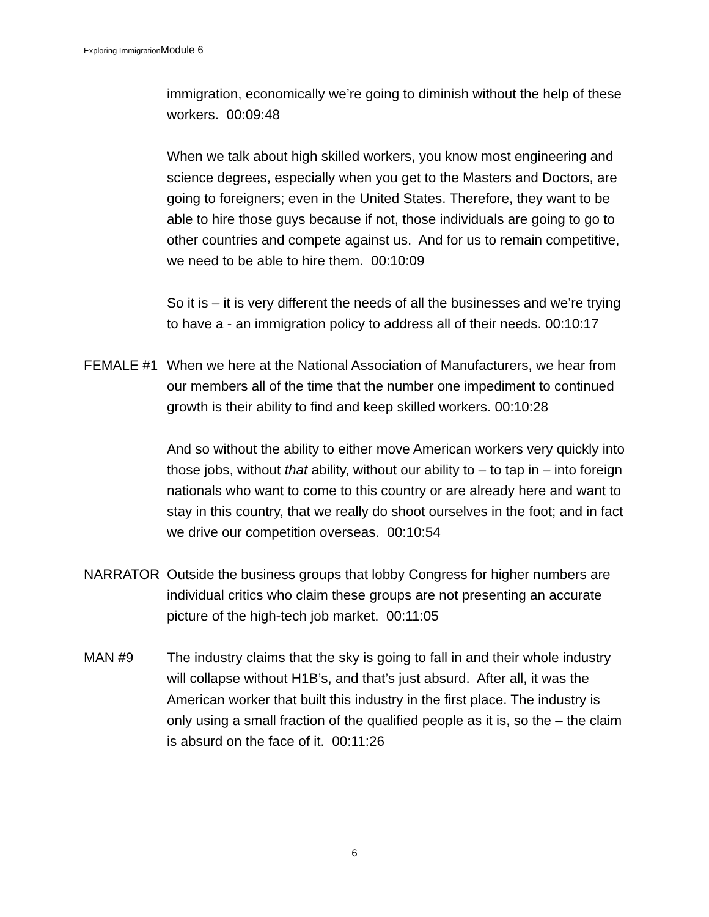Exploring ImmigrationModule 6
immigration, economically we’re going to diminish without the help of these workers. 00:09:48
When we talk about high skilled workers, you know most engineering and science degrees, especially when you get to the Masters and Doctors, are going to foreigners; even in the United States. Therefore, they want to be able to hire those guys because if not, those individuals are going to go to other countries and compete against us. And for us to remain competitive, we need to be able to hire them. 00:10:09
So it is – it is very different the needs of all the businesses and we’re trying to have a - an immigration policy to address all of their needs. 00:10:17
FEMALE #1 When we here at the National Association of Manufacturers, we hear from our members all of the time that the number one impediment to continued growth is their ability to find and keep skilled workers. 00:10:28
And so without the ability to either move American workers very quickly into those jobs, without that ability, without our ability to – to tap in – into foreign nationals who want to come to this country or are already here and want to stay in this country, that we really do shoot ourselves in the foot; and in fact we drive our competition overseas. 00:10:54
NARRATOR Outside the business groups that lobby Congress for higher numbers are individual critics who claim these groups are not presenting an accurate picture of the high-tech job market. 00:11:05
MAN #9 The industry claims that the sky is going to fall in and their whole industry will collapse without H1B’s, and that’s just absurd. After all, it was the American worker that built this industry in the first place. The industry is only using a small fraction of the qualified people as it is, so the – the claim is absurd on the face of it. 00:11:26
6